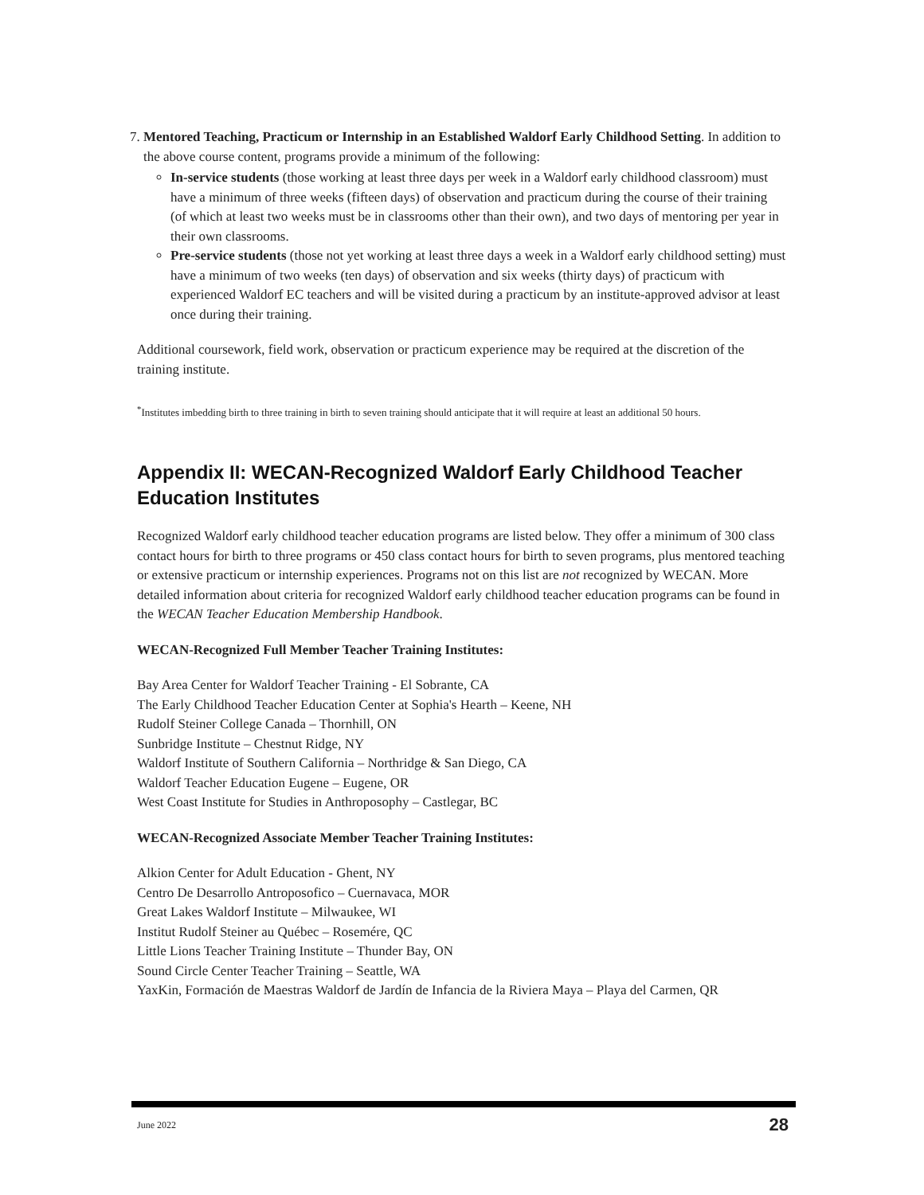7. Mentored Teaching, Practicum or Internship in an Established Waldorf Early Childhood Setting. In addition to the above course content, programs provide a minimum of the following:
In-service students (those working at least three days per week in a Waldorf early childhood classroom) must have a minimum of three weeks (fifteen days) of observation and practicum during the course of their training (of which at least two weeks must be in classrooms other than their own), and two days of mentoring per year in their own classrooms.
Pre-service students (those not yet working at least three days a week in a Waldorf early childhood setting) must have a minimum of two weeks (ten days) of observation and six weeks (thirty days) of practicum with experienced Waldorf EC teachers and will be visited during a practicum by an institute-approved advisor at least once during their training.
Additional coursework, field work, observation or practicum experience may be required at the discretion of the training institute.
<sup>*</sup> Institutes imbedding birth to three training in birth to seven training should anticipate that it will require at least an additional 50 hours.
Appendix II: WECAN-Recognized Waldorf Early Childhood Teacher Education Institutes
Recognized Waldorf early childhood teacher education programs are listed below. They offer a minimum of 300 class contact hours for birth to three programs or 450 class contact hours for birth to seven programs, plus mentored teaching or extensive practicum or internship experiences. Programs not on this list are not recognized by WECAN. More detailed information about criteria for recognized Waldorf early childhood teacher education programs can be found in the WECAN Teacher Education Membership Handbook.
WECAN-Recognized Full Member Teacher Training Institutes:
Bay Area Center for Waldorf Teacher Training - El Sobrante, CA
The Early Childhood Teacher Education Center at Sophia's Hearth – Keene, NH
Rudolf Steiner College Canada – Thornhill, ON
Sunbridge Institute – Chestnut Ridge, NY
Waldorf Institute of Southern California – Northridge & San Diego, CA
Waldorf Teacher Education Eugene – Eugene, OR
West Coast Institute for Studies in Anthroposophy – Castlegar, BC
WECAN-Recognized Associate Member Teacher Training Institutes:
Alkion Center for Adult Education - Ghent, NY
Centro De Desarrollo Antroposofico – Cuernavaca, MOR
Great Lakes Waldorf Institute – Milwaukee, WI
Institut Rudolf Steiner au Québec – Rosemére, QC
Little Lions Teacher Training Institute – Thunder Bay, ON
Sound Circle Center Teacher Training – Seattle, WA
YaxKin, Formación de Maestras Waldorf de Jardín de Infancia de la Riviera Maya – Playa del Carmen, QR
June 2022 28